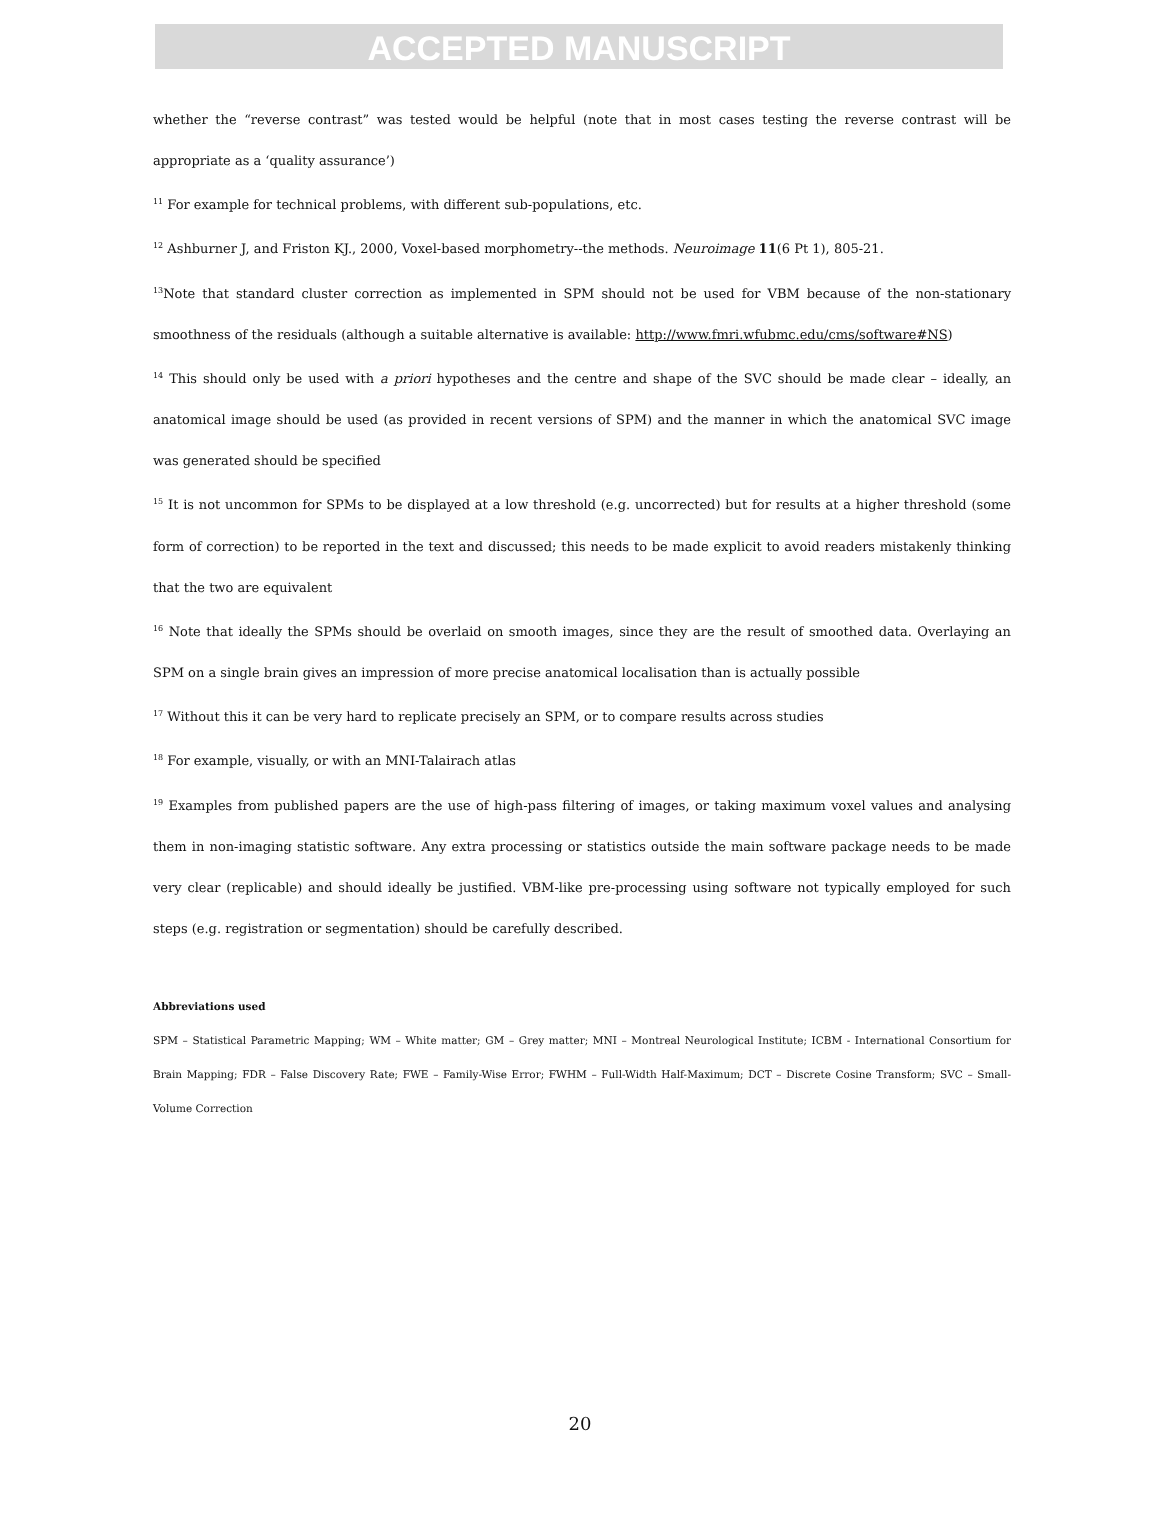ACCEPTED MANUSCRIPT
whether the “reverse contrast” was tested would be helpful (note that in most cases testing the reverse contrast will be appropriate as a ‘quality assurance’)
<sup>11</sup> For example for technical problems, with different sub-populations, etc.
<sup>12</sup> Ashburner J, and Friston KJ., 2000, Voxel-based morphometry--the methods. Neuroimage 11(6 Pt 1), 805-21.
<sup>13</sup> Note that standard cluster correction as implemented in SPM should not be used for VBM because of the non-stationary smoothness of the residuals (although a suitable alternative is available: http://www.fmri.wfubmc.edu/cms/software#NS)
<sup>14</sup> This should only be used with a priori hypotheses and the centre and shape of the SVC should be made clear – ideally, an anatomical image should be used (as provided in recent versions of SPM) and the manner in which the anatomical SVC image was generated should be specified
<sup>15</sup> It is not uncommon for SPMs to be displayed at a low threshold (e.g. uncorrected) but for results at a higher threshold (some form of correction) to be reported in the text and discussed; this needs to be made explicit to avoid readers mistakenly thinking that the two are equivalent
<sup>16</sup> Note that ideally the SPMs should be overlaid on smooth images, since they are the result of smoothed data. Overlaying an SPM on a single brain gives an impression of more precise anatomical localisation than is actually possible
<sup>17</sup> Without this it can be very hard to replicate precisely an SPM, or to compare results across studies
<sup>18</sup> For example, visually, or with an MNI-Talairach atlas
<sup>19</sup> Examples from published papers are the use of high-pass filtering of images, or taking maximum voxel values and analysing them in non-imaging statistic software. Any extra processing or statistics outside the main software package needs to be made very clear (replicable) and should ideally be justified. VBM-like pre-processing using software not typically employed for such steps (e.g. registration or segmentation) should be carefully described.
Abbreviations used
SPM – Statistical Parametric Mapping; WM – White matter; GM – Grey matter; MNI – Montreal Neurological Institute; ICBM - International Consortium for Brain Mapping; FDR – False Discovery Rate; FWE – Family-Wise Error; FWHM – Full-Width Half-Maximum; DCT – Discrete Cosine Transform; SVC – Small-Volume Correction
20